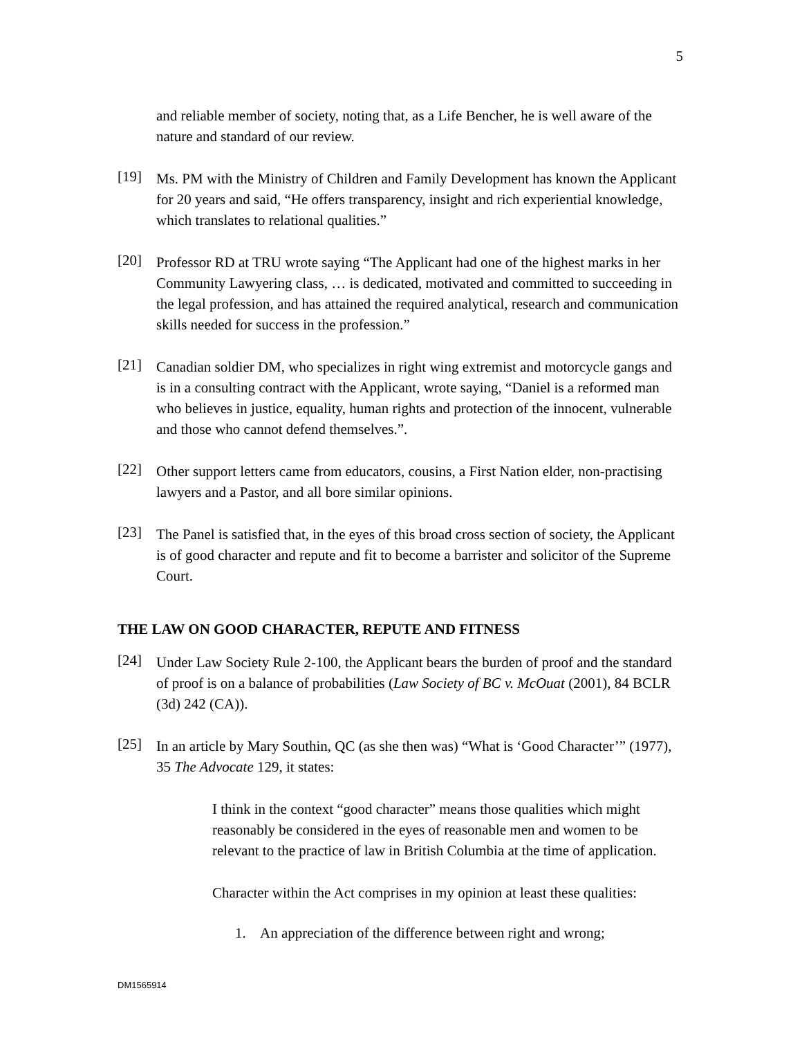5
and reliable member of society, noting that, as a Life Bencher, he is well aware of the nature and standard of our review.
[19]
Ms. PM with the Ministry of Children and Family Development has known the Applicant for 20 years and said, “He offers transparency, insight and rich experiential knowledge, which translates to relational qualities.”
[20]
Professor RD at TRU wrote saying “The Applicant had one of the highest marks in her Community Lawyering class, … is dedicated, motivated and committed to succeeding in the legal profession, and has attained the required analytical, research and communication skills needed for success in the profession.”
[21]
Canadian soldier DM, who specializes in right wing extremist and motorcycle gangs and is in a consulting contract with the Applicant, wrote saying, “Daniel is a reformed man who believes in justice, equality, human rights and protection of the innocent, vulnerable and those who cannot defend themselves.”.
[22]
Other support letters came from educators, cousins, a First Nation elder, non-practising lawyers and a Pastor, and all bore similar opinions.
[23]
The Panel is satisfied that, in the eyes of this broad cross section of society, the Applicant is of good character and repute and fit to become a barrister and solicitor of the Supreme Court.
THE LAW ON GOOD CHARACTER, REPUTE AND FITNESS
[24]
Under Law Society Rule 2-100, the Applicant bears the burden of proof and the standard of proof is on a balance of probabilities (Law Society of BC v. McOuat (2001), 84 BCLR (3d) 242 (CA)).
[25]
In an article by Mary Southin, QC (as she then was) “What is ‘Good Character’” (1977), 35 The Advocate 129, it states:
I think in the context “good character” means those qualities which might reasonably be considered in the eyes of reasonable men and women to be relevant to the practice of law in British Columbia at the time of application.
Character within the Act comprises in my opinion at least these qualities:
1. An appreciation of the difference between right and wrong;
DM1565914